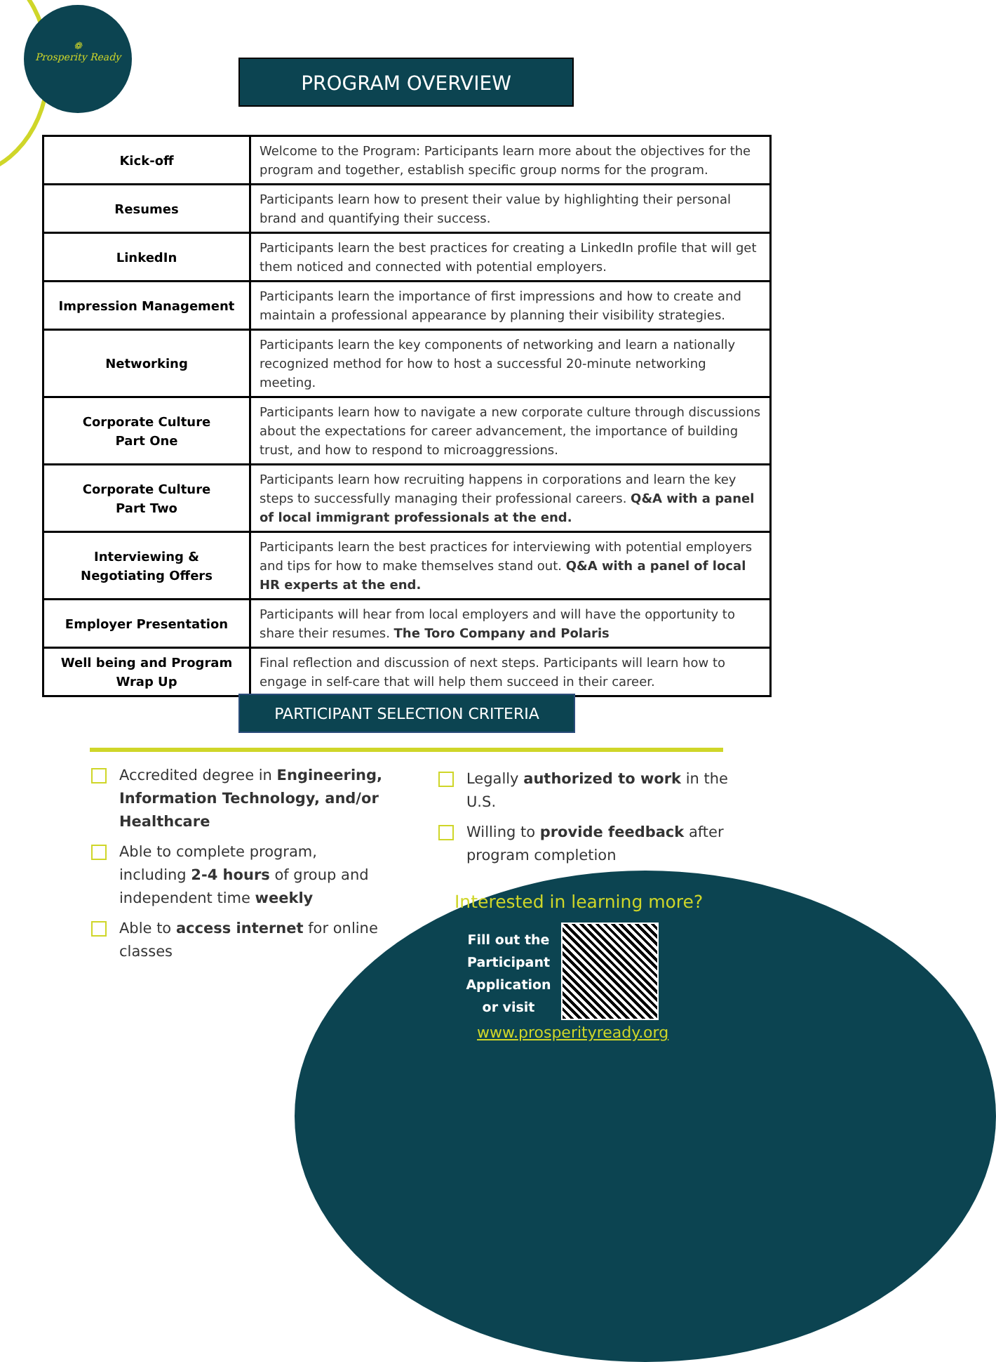❁
Prosperity Ready
PROGRAM OVERVIEW
| Kick-off | Welcome to the Program: Participants learn more about the objectives for the program and together, establish specific group norms for the program. |
| Resumes | Participants learn how to present their value by highlighting their personal brand and quantifying their success. |
| LinkedIn | Participants learn the best practices for creating a LinkedIn profile that will get them noticed and connected with potential employers. |
| Impression Management | Participants learn the importance of first impressions and how to create and maintain a professional appearance by planning their visibility strategies. |
| Networking | Participants learn the key components of networking and learn a nationally recognized method for how to host a successful 20-minute networking meeting. |
| Corporate Culture Part One | Participants learn how to navigate a new corporate culture through discussions about the expectations for career advancement, the importance of building trust, and how to respond to microaggressions. |
| Corporate Culture Part Two | Participants learn how recruiting happens in corporations and learn the key steps to successfully managing their professional careers. Q&A with a panel of local immigrant professionals at the end. |
| Interviewing & Negotiating Offers | Participants learn the best practices for interviewing with potential employers and tips for how to make themselves stand out. Q&A with a panel of local HR experts at the end. |
| Employer Presentation | Participants will hear from local employers and will have the opportunity to share their resumes. The Toro Company and Polaris |
| Well being and Program Wrap Up | Final reflection and discussion of next steps. Participants will learn how to engage in self-care that will help them succeed in their career. |
PARTICIPANT SELECTION CRITERIA
Accredited degree in Engineering, Information Technology, and/or Healthcare
Able to complete program, including 2-4 hours of group and independent time weekly
Able to access internet for online classes
Legally authorized to work in the U.S.
Willing to provide feedback after program completion
Interested in learning more?
Fill out the Participant Application or visit
www.prosperityready.org